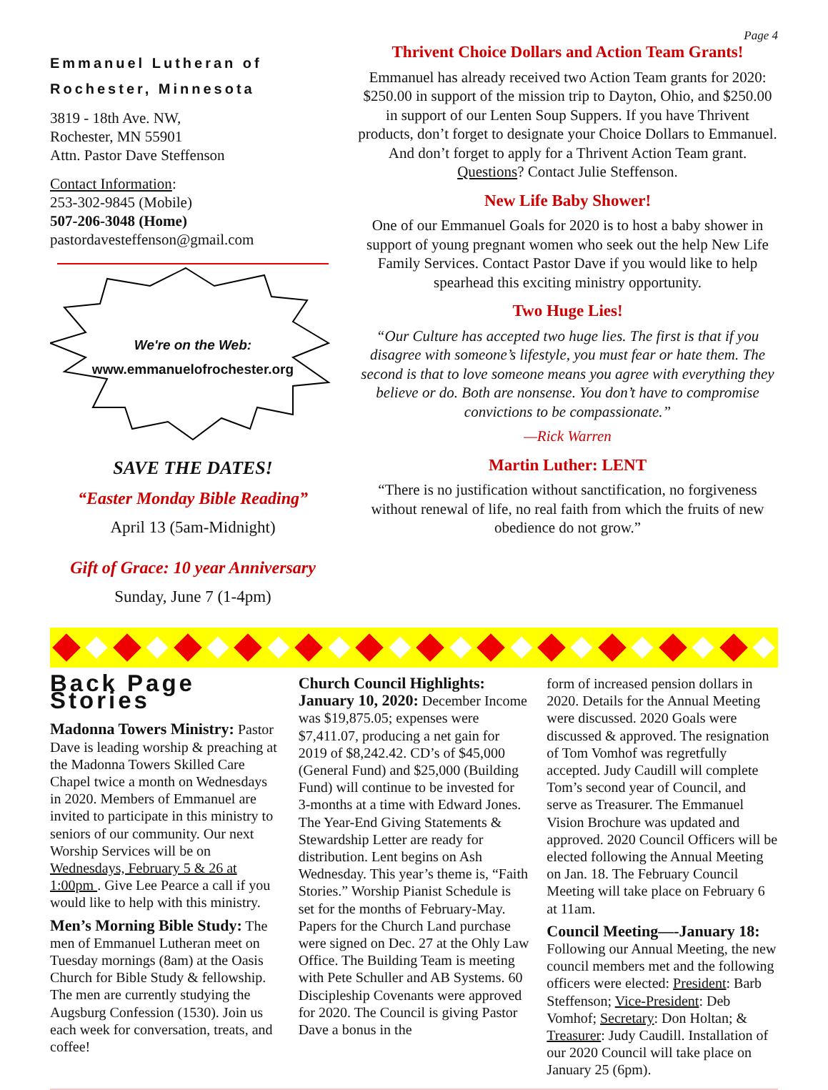Page 4
Emmanuel Lutheran of
Rochester, Minnesota
3819 - 18th Ave. NW,
Rochester, MN 55901
Attn. Pastor Dave Steffenson
Contact Information:
253-302-9845 (Mobile)
507-206-3048 (Home)
pastordavesteffenson@gmail.com
We're on the Web:
www.emmanuelofrochester.org
SAVE THE DATES!
“Easter Monday Bible Reading”
April 13 (5am-Midnight)
Gift of Grace: 10 year Anniversary
Sunday, June 7 (1-4pm)
Thrivent Choice Dollars and Action Team Grants!
Emmanuel has already received two Action Team grants for 2020: $250.00 in support of the mission trip to Dayton, Ohio, and $250.00 in support of our Lenten Soup Suppers. If you have Thrivent products, don’t forget to designate your Choice Dollars to Emmanuel. And don’t forget to apply for a Thrivent Action Team grant. Questions? Contact Julie Steffenson.
New Life Baby Shower!
One of our Emmanuel Goals for 2020 is to host a baby shower in support of young pregnant women who seek out the help New Life Family Services. Contact Pastor Dave if you would like to help spearhead this exciting ministry opportunity.
Two Huge Lies!
“Our Culture has accepted two huge lies. The first is that if you disagree with someone’s lifestyle, you must fear or hate them. The second is that to love someone means you agree with everything they believe or do. Both are nonsense. You don’t have to compromise convictions to be compassionate.”
—Rick Warren
Martin Luther: LENT
“There is no justification without sanctification, no forgiveness without renewal of life, no real faith from which the fruits of new obedience do not grow.”
Back Page Stories
Madonna Towers Ministry: Pastor Dave is leading worship & preaching at the Madonna Towers Skilled Care Chapel twice a month on Wednesdays in 2020. Members of Emmanuel are invited to participate in this ministry to seniors of our community. Our next Worship Services will be on Wednesdays, February 5 & 26 at 1:00pm . Give Lee Pearce a call if you would like to help with this ministry.
Men’s Morning Bible Study: The men of Emmanuel Lutheran meet on Tuesday mornings (8am) at the Oasis Church for Bible Study & fellowship. The men are currently studying the Augsburg Confession (1530). Join us each week for conversation, treats, and coffee!
Church Council Highlights: January 10, 2020: December Income was $19,875.05; expenses were $7,411.07, producing a net gain for 2019 of $8,242.42. CD’s of $45,000 (General Fund) and $25,000 (Building Fund) will continue to be invested for 3-months at a time with Edward Jones. The Year-End Giving Statements & Stewardship Letter are ready for distribution. Lent begins on Ash Wednesday. This year’s theme is, “Faith Stories.” Worship Pianist Schedule is set for the months of February-May. Papers for the Church Land purchase were signed on Dec. 27 at the Ohly Law Office. The Building Team is meeting with Pete Schuller and AB Systems. 60 Discipleship Covenants were approved for 2020. The Council is giving Pastor Dave a bonus in the
form of increased pension dollars in 2020. Details for the Annual Meeting were discussed. 2020 Goals were discussed & approved. The resignation of Tom Vomhof was regretfully accepted. Judy Caudill will complete Tom’s second year of Council, and serve as Treasurer. The Emmanuel Vision Brochure was updated and approved. 2020 Council Officers will be elected following the Annual Meeting on Jan. 18. The February Council Meeting will take place on February 6 at 11am.
Council Meeting—-January 18: Following our Annual Meeting, the new council members met and the following officers were elected: President: Barb Steffenson; Vice-President: Deb Vomhof; Secretary: Don Holtan; & Treasurer: Judy Caudill. Installation of our 2020 Council will take place on January 25 (6pm).